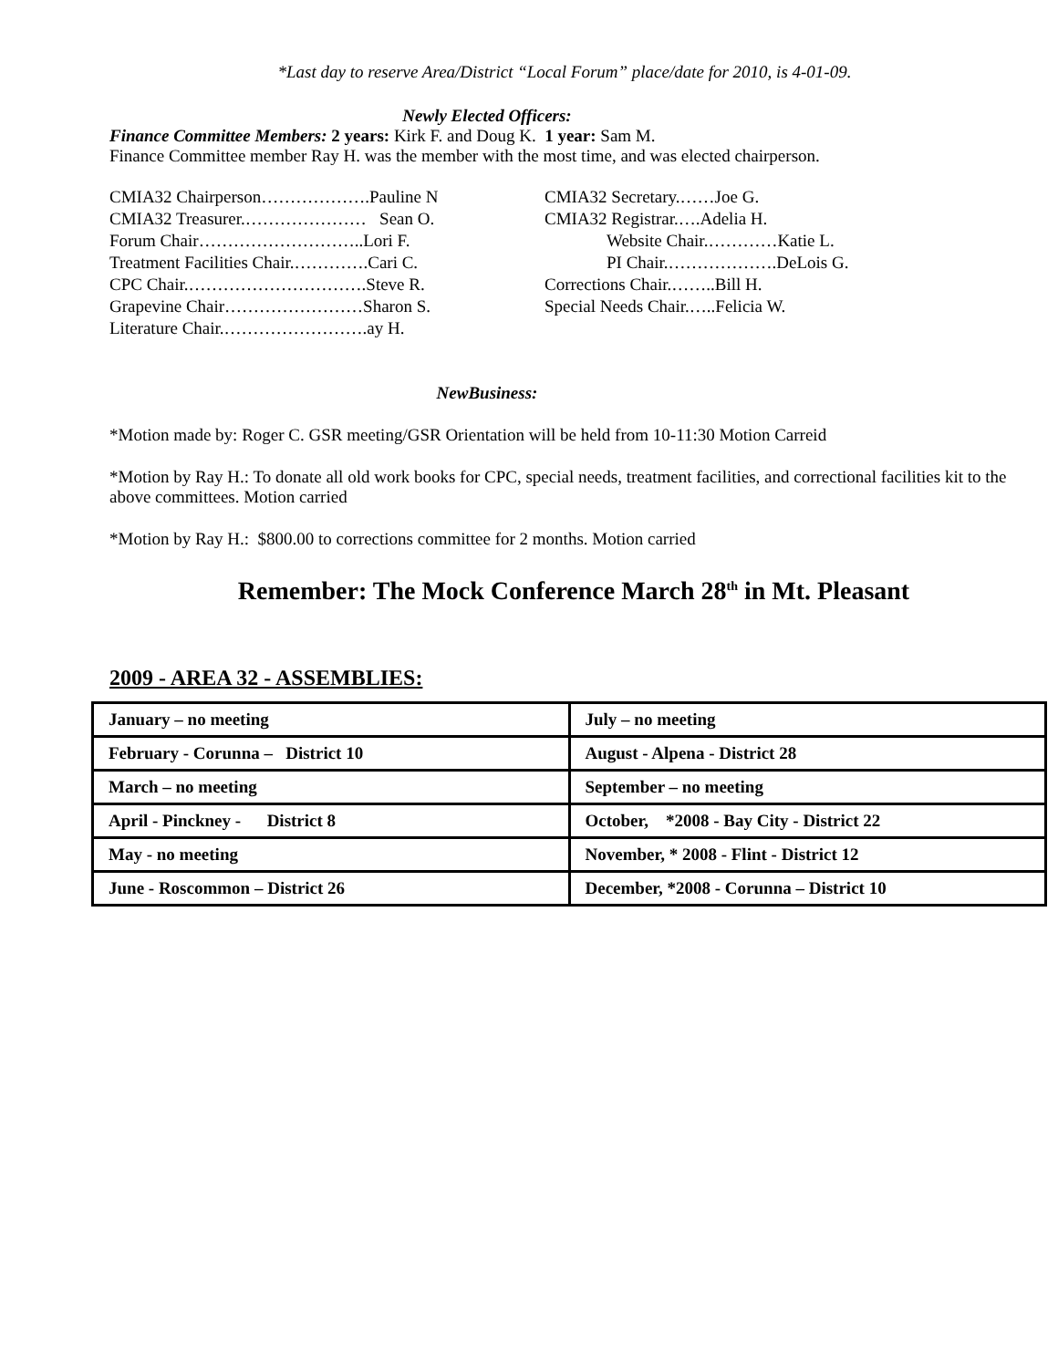*Last day to reserve Area/District “Local Forum” place/date for 2010, is 4-01-09.
Newly Elected Officers:
Finance Committee Members: 2 years: Kirk F. and Doug K. 1 year: Sam M.
Finance Committee member Ray H. was the member with the most time, and was elected chairperson.
CMIA32 Chairperson……………….Pauline N
CMIA32 Treasurer.………………… Sean O.
Forum Chair………………………..Lori F.
Treatment Facilities Chair.………….Cari C.
CPC Chair.………………………….Steve R.
Grapevine Chair……………………Sharon S.
Literature Chair.…………………….ay H.
CMIA32 Secretary.……Joe G.
CMIA32 Registrar.….Adelia H.
Website Chair.…………Katie L.
PI Chair.……………….DeLois G.
Corrections Chair.……..Bill H.
Special Needs Chair.…..Felicia W.
NewBusiness:
*Motion made by: Roger C. GSR meeting/GSR Orientation will be held from 10-11:30 Motion Carreid
*Motion by Ray H.: To donate all old work books for CPC, special needs, treatment facilities, and correctional facilities kit to the above committees. Motion carried
*Motion by Ray H.: $800.00 to corrections committee for 2 months. Motion carried
Remember: The Mock Conference March 28<sup>th</sup> in Mt. Pleasant
2009 - AREA 32 - ASSEMBLIES:
| January – no meeting | July – no meeting |
| February - Corunna – District 10 | August - Alpena - District 28 |
| March – no meeting | September – no meeting |
| April - Pinckney - District 8 | October, *2008 - Bay City - District 22 |
| May - no meeting | November, * 2008 - Flint - District 12 |
| June - Roscommon – District 26 | December, *2008 - Corunna – District 10 |